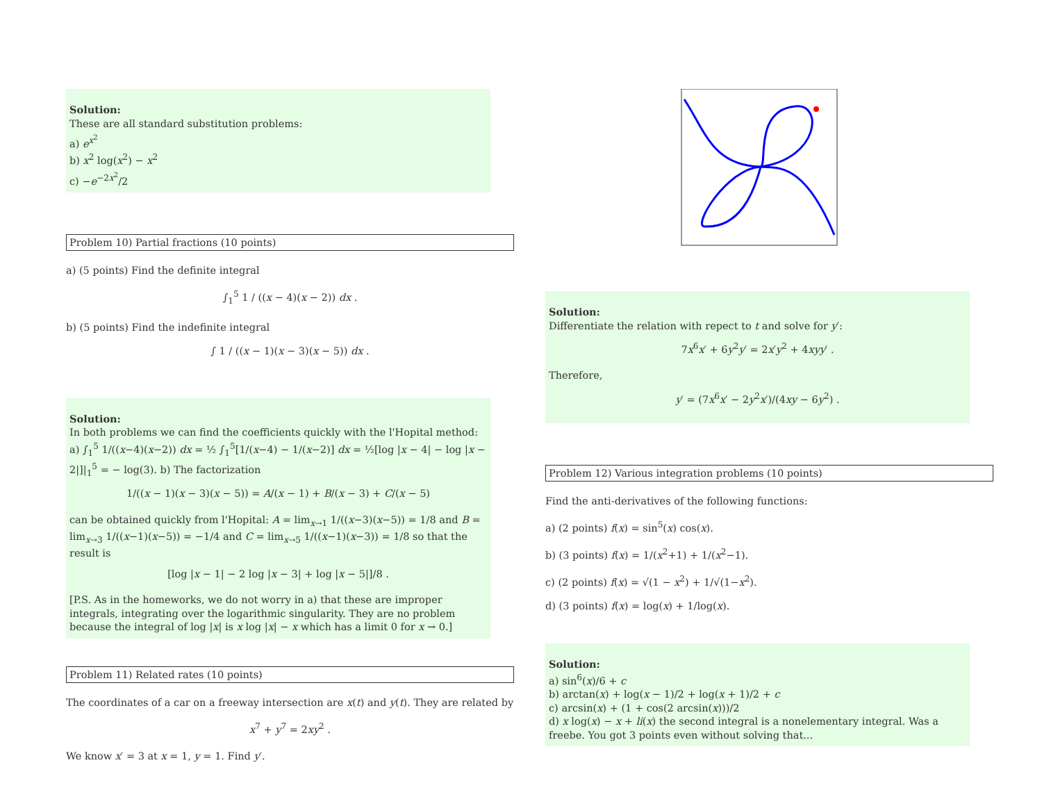Solution:
These are all standard substitution problems:
a) e<sup>x<sup>2</sup></sup>
b) x<sup>2</sup> log(x<sup>2</sup>) − x<sup>2</sup>
c) −e<sup>−2x<sup>2</sup></sup>/2
Problem 10) Partial fractions (10 points)
a) (5 points) Find the definite integral
∫<sub>1</sub><sup>5</sup> 1 / ((x − 4)(x − 2)) dx .
b) (5 points) Find the indefinite integral
∫ 1 / ((x − 1)(x − 3)(x − 5)) dx .
Solution:
In both problems we can find the coefficients quickly with the l'Hopital method: a) ∫<sub>1</sub><sup>5</sup> 1/((x−4)(x−2)) dx = ½ ∫<sub>1</sub><sup>5</sup>[1/(x−4) − 1/(x−2)] dx = ½[log |x − 4| − log |x − 2|]|<sub>1</sub><sup>5</sup> = − log(3). b) The factorization
1/((x − 1)(x − 3)(x − 5)) = A/(x − 1) + B/(x − 3) + C/(x − 5)
can be obtained quickly from l'Hopital: A = lim<sub>x→1</sub> 1/((x−3)(x−5)) = 1/8 and B = lim<sub>x→3</sub> 1/((x−1)(x−5)) = −1/4 and C = lim<sub>x→5</sub> 1/((x−1)(x−3)) = 1/8 so that the result is
[log |x − 1| − 2 log |x − 3| + log |x − 5|]/8 .
[P.S. As in the homeworks, we do not worry in a) that these are improper integrals, integrating over the logarithmic singularity. They are no problem because the integral of log |x| is x log |x| − x which has a limit 0 for x → 0.]
Problem 11) Related rates (10 points)
The coordinates of a car on a freeway intersection are x(t) and y(t). They are related by
x<sup>7</sup> + y<sup>7</sup> = 2xy<sup>2</sup> .
We know x′ = 3 at x = 1, y = 1. Find y′.
Solution:
Differentiate the relation with repect to t and solve for y′:
7x<sup>6</sup>x′ + 6y<sup>2</sup>y′ = 2x′y<sup>2</sup> + 4xyy′ .
Therefore,
y′ = (7x<sup>6</sup>x′ − 2y<sup>2</sup>x′)/(4xy − 6y<sup>2</sup>) .
Problem 12) Various integration problems (10 points)
Find the anti-derivatives of the following functions:
a) (2 points) f(x) = sin<sup>5</sup>(x) cos(x).
b) (3 points) f(x) = 1/(x<sup>2</sup>+1) + 1/(x<sup>2</sup>−1).
c) (2 points) f(x) = √(1 − x<sup>2</sup>) + 1/√(1−x<sup>2</sup>).
d) (3 points) f(x) = log(x) + 1/log(x).
Solution:
a) sin<sup>6</sup>(x)/6 + c
b) arctan(x) + log(x − 1)/2 + log(x + 1)/2 + c
c) arcsin(x) + (1 + cos(2 arcsin(x)))/2
d) x log(x) − x + li(x) the second integral is a nonelementary integral. Was a freebe. You got 3 points even without solving that...